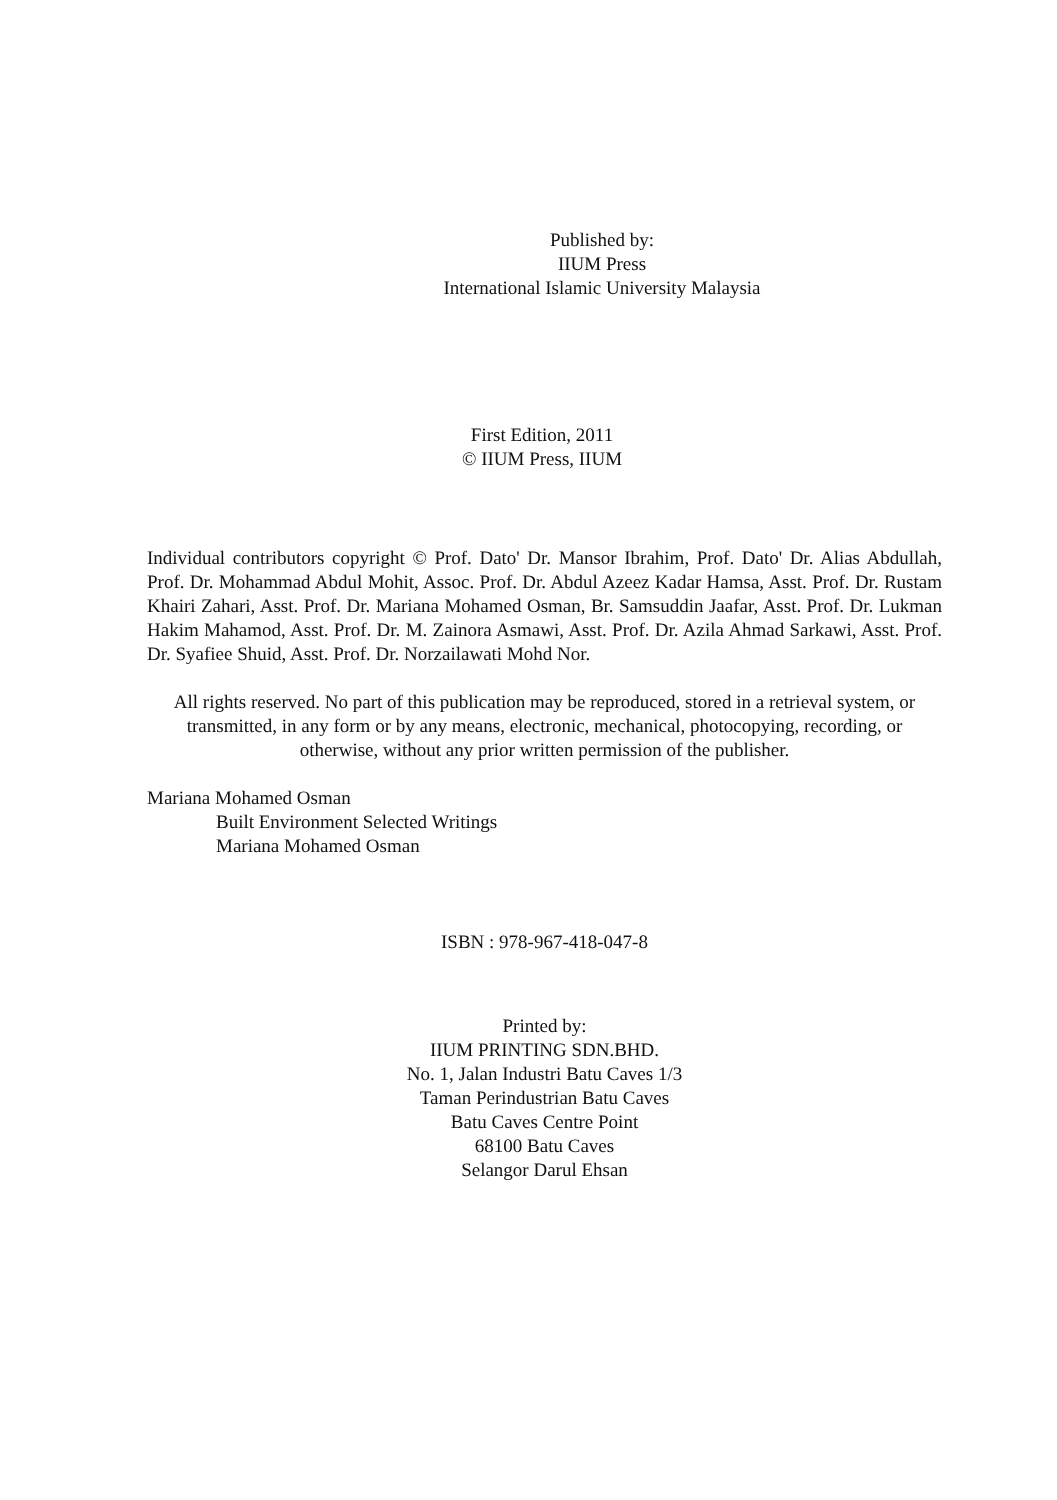Published by:
IIUM Press
International Islamic University Malaysia
First Edition, 2011
© IIUM Press, IIUM
Individual contributors copyright © Prof. Dato' Dr. Mansor Ibrahim, Prof. Dato' Dr. Alias Abdullah, Prof. Dr. Mohammad Abdul Mohit, Assoc. Prof. Dr. Abdul Azeez Kadar Hamsa, Asst. Prof. Dr. Rustam Khairi Zahari, Asst. Prof. Dr. Mariana Mohamed Osman, Br. Samsuddin Jaafar, Asst. Prof. Dr. Lukman Hakim Mahamod, Asst. Prof. Dr. M. Zainora Asmawi, Asst. Prof. Dr. Azila Ahmad Sarkawi, Asst. Prof. Dr. Syafiee Shuid, Asst. Prof. Dr. Norzailawati Mohd Nor.
All rights reserved. No part of this publication may be reproduced, stored in a retrieval system, or transmitted, in any form or by any means, electronic, mechanical, photocopying, recording, or otherwise, without any prior written permission of the publisher.
Mariana Mohamed Osman
Built Environment Selected Writings
Mariana Mohamed Osman
ISBN : 978-967-418-047-8
Printed by:
IIUM PRINTING SDN.BHD.
No. 1, Jalan Industri Batu Caves 1/3
Taman Perindustrian Batu Caves
Batu Caves Centre Point
68100 Batu Caves
Selangor Darul Ehsan